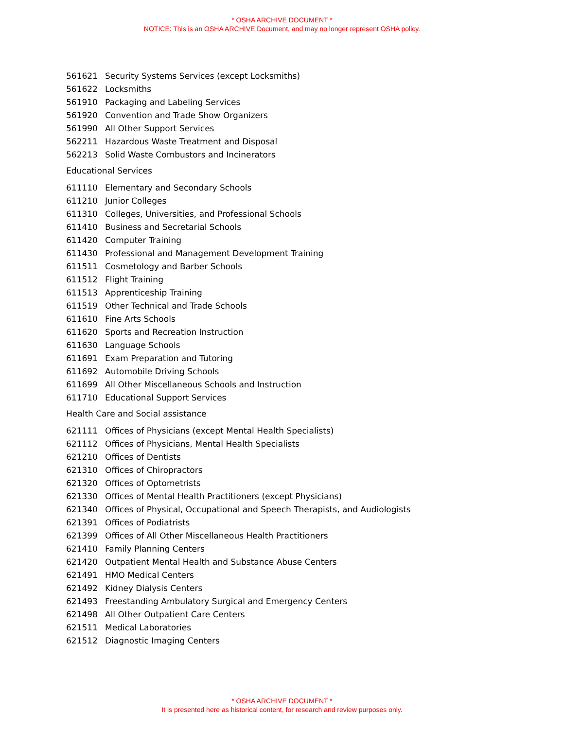* OSHA ARCHIVE DOCUMENT *
NOTICE: This is an OSHA ARCHIVE Document, and may no longer represent OSHA policy.
| 561621 | Security Systems Services (except Locksmiths) |
| 561622 | Locksmiths |
| 561910 | Packaging and Labeling Services |
| 561920 | Convention and Trade Show Organizers |
| 561990 | All Other Support Services |
| 562211 | Hazardous Waste Treatment and Disposal |
| 562213 | Solid Waste Combustors and Incinerators |
Educational Services
| 611110 | Elementary and Secondary Schools |
| 611210 | Junior Colleges |
| 611310 | Colleges, Universities, and Professional Schools |
| 611410 | Business and Secretarial Schools |
| 611420 | Computer Training |
| 611430 | Professional and Management Development Training |
| 611511 | Cosmetology and Barber Schools |
| 611512 | Flight Training |
| 611513 | Apprenticeship Training |
| 611519 | Other Technical and Trade Schools |
| 611610 | Fine Arts Schools |
| 611620 | Sports and Recreation Instruction |
| 611630 | Language Schools |
| 611691 | Exam Preparation and Tutoring |
| 611692 | Automobile Driving Schools |
| 611699 | All Other Miscellaneous Schools and Instruction |
| 611710 | Educational Support Services |
Health Care and Social assistance
| 621111 | Offices of Physicians (except Mental Health Specialists) |
| 621112 | Offices of Physicians, Mental Health Specialists |
| 621210 | Offices of Dentists |
| 621310 | Offices of Chiropractors |
| 621320 | Offices of Optometrists |
| 621330 | Offices of Mental Health Practitioners (except Physicians) |
| 621340 | Offices of Physical, Occupational and Speech Therapists, and Audiologists |
| 621391 | Offices of Podiatrists |
| 621399 | Offices of All Other Miscellaneous Health Practitioners |
| 621410 | Family Planning Centers |
| 621420 | Outpatient Mental Health and Substance Abuse Centers |
| 621491 | HMO Medical Centers |
| 621492 | Kidney Dialysis Centers |
| 621493 | Freestanding Ambulatory Surgical and Emergency Centers |
| 621498 | All Other Outpatient Care Centers |
| 621511 | Medical Laboratories |
| 621512 | Diagnostic Imaging Centers |
* OSHA ARCHIVE DOCUMENT *
It is presented here as historical content, for research and review purposes only.